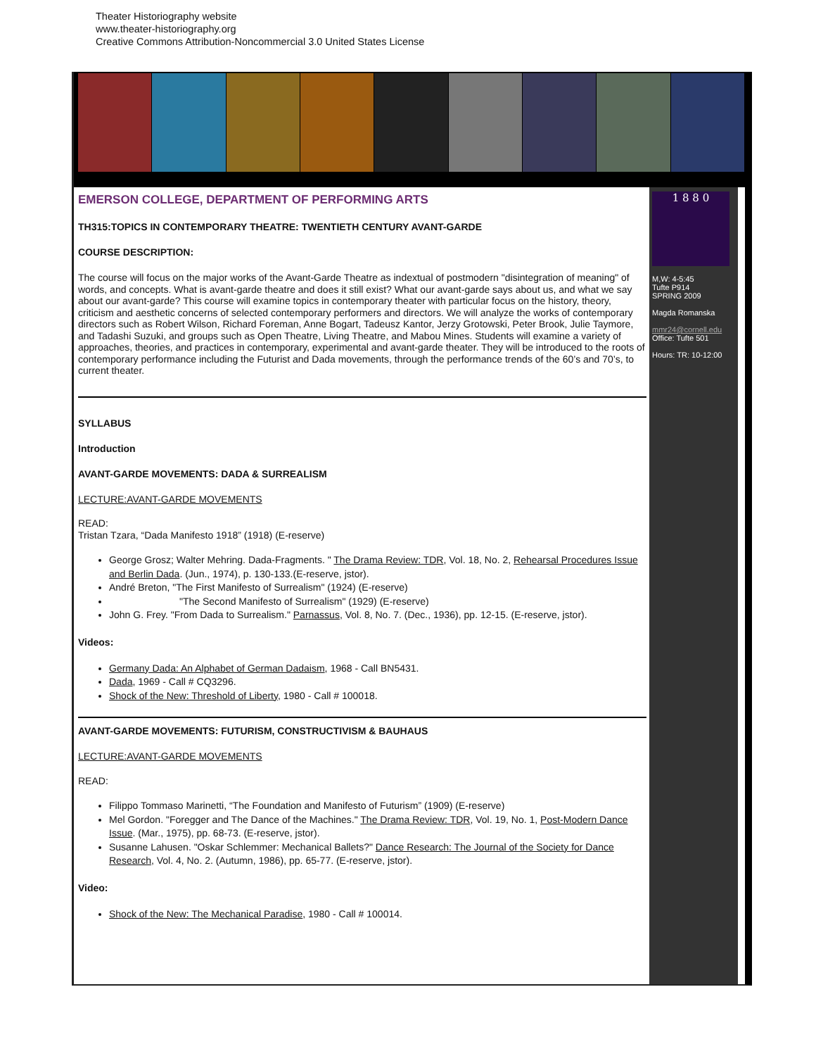Theater Historiography website
www.theater-historiography.org
Creative Commons Attribution-Noncommercial 3.0 United States License
EMERSON COLLEGE, DEPARTMENT OF PERFORMING ARTS
TH315:TOPICS IN CONTEMPORARY THEATRE: TWENTIETH CENTURY AVANT-GARDE
COURSE DESCRIPTION:
The course will focus on the major works of the Avant-Garde Theatre as indextual of postmodern "disintegration of meaning" of words, and concepts. What is avant-garde theatre and does it still exist? What our avant-garde says about us, and what we say about our avant-garde? This course will examine topics in contemporary theater with particular focus on the history, theory, criticism and aesthetic concerns of selected contemporary performers and directors. We will analyze the works of contemporary directors such as Robert Wilson, Richard Foreman, Anne Bogart, Tadeusz Kantor, Jerzy Grotowski, Peter Brook, Julie Taymore, and Tadashi Suzuki, and groups such as Open Theatre, Living Theatre, and Mabou Mines. Students will examine a variety of approaches, theories, and practices in contemporary, experimental and avant-garde theater. They will be introduced to the roots of contemporary performance including the Futurist and Dada movements, through the performance trends of the 60’s and 70’s, to current theater.
SYLLABUS
Introduction
AVANT-GARDE MOVEMENTS: DADA & SURREALISM
LECTURE:AVANT-GARDE MOVEMENTS
READ:
Tristan Tzara, “Dada Manifesto 1918” (1918) (E-reserve)
George Grosz; Walter Mehring. Dada-Fragments. " The Drama Review: TDR, Vol. 18, No. 2, Rehearsal Procedures Issue and Berlin Dada. (Jun., 1974), p. 130-133.(E-reserve, jstor).
André Breton, "The First Manifesto of Surrealism" (1924) (E-reserve)
"The Second Manifesto of Surrealism" (1929) (E-reserve)
John G. Frey. "From Dada to Surrealism." Parnassus, Vol. 8, No. 7. (Dec., 1936), pp. 12-15. (E-reserve, jstor).
Videos:
Germany Dada: An Alphabet of German Dadaism, 1968 - Call BN5431.
Dada, 1969 - Call # CQ3296.
Shock of the New: Threshold of Liberty, 1980 - Call # 100018.
AVANT-GARDE MOVEMENTS: FUTURISM, CONSTRUCTIVISM & BAUHAUS
LECTURE:AVANT-GARDE MOVEMENTS
READ:
Filippo Tommaso Marinetti, “The Foundation and Manifesto of Futurism” (1909) (E-reserve)
Mel Gordon. "Foregger and The Dance of the Machines." The Drama Review: TDR, Vol. 19, No. 1, Post-Modern Dance Issue. (Mar., 1975), pp. 68-73. (E-reserve, jstor).
Susanne Lahusen. "Oskar Schlemmer: Mechanical Ballets?" Dance Research: The Journal of the Society for Dance Research, Vol. 4, No. 2. (Autumn, 1986), pp. 65-77. (E-reserve, jstor).
Video:
Shock of the New: The Mechanical Paradise, 1980 - Call # 100014.
1 8 8 0
M,W: 4-5:45
Tufte P914
SPRING 2009
Magda Romanska
mmr24@cornell.edu
Office: Tufte 501
Hours: TR: 10-12:00